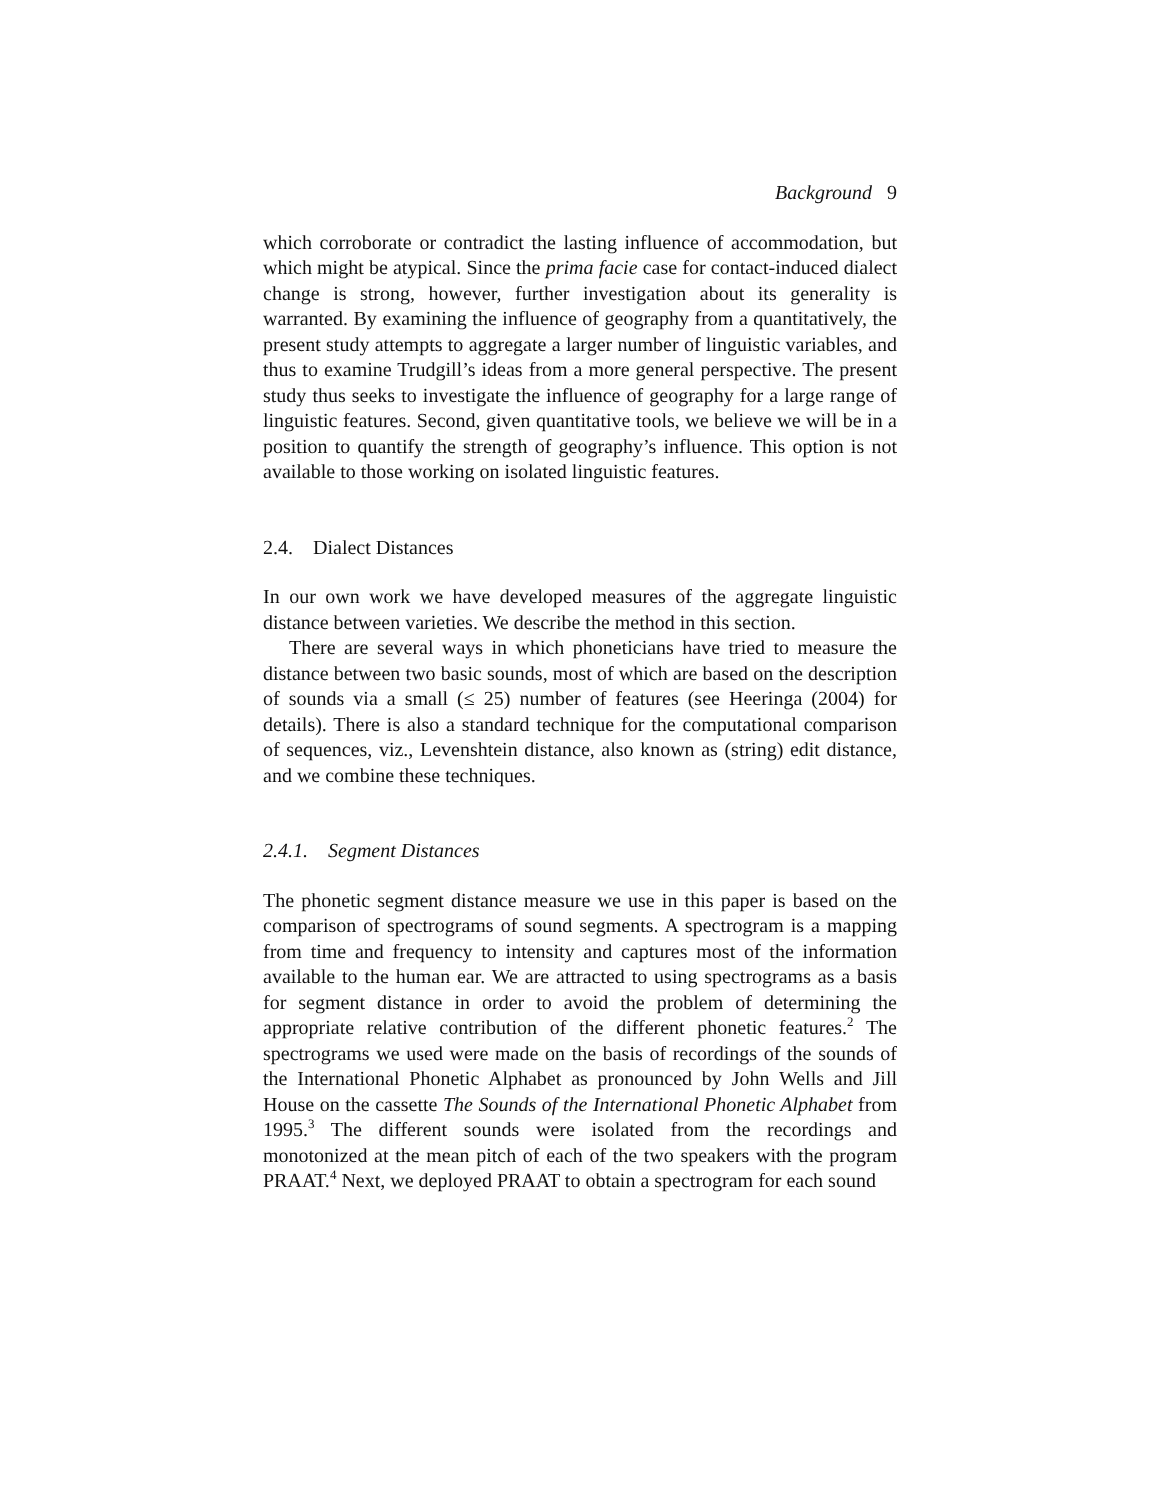Background 9
which corroborate or contradict the lasting influence of accommodation, but which might be atypical. Since the prima facie case for contact-induced dialect change is strong, however, further investigation about its generality is warranted. By examining the influence of geography from a quantitatively, the present study attempts to aggregate a larger number of linguistic variables, and thus to examine Trudgill’s ideas from a more general perspective. The present study thus seeks to investigate the influence of geography for a large range of linguistic features. Second, given quantitative tools, we believe we will be in a position to quantify the strength of geography’s influence. This option is not available to those working on isolated linguistic features.
2.4. Dialect Distances
In our own work we have developed measures of the aggregate linguistic distance between varieties. We describe the method in this section.
There are several ways in which phoneticians have tried to measure the distance between two basic sounds, most of which are based on the description of sounds via a small (≤ 25) number of features (see Heeringa (2004) for details). There is also a standard technique for the computational comparison of sequences, viz., Levenshtein distance, also known as (string) edit distance, and we combine these techniques.
2.4.1. Segment Distances
The phonetic segment distance measure we use in this paper is based on the comparison of spectrograms of sound segments. A spectrogram is a mapping from time and frequency to intensity and captures most of the information available to the human ear. We are attracted to using spectrograms as a basis for segment distance in order to avoid the problem of determining the appropriate relative contribution of the different phonetic features.<sup>2</sup> The spectrograms we used were made on the basis of recordings of the sounds of the International Phonetic Alphabet as pronounced by John Wells and Jill House on the cassette The Sounds of the International Phonetic Alphabet from 1995.<sup>3</sup> The different sounds were isolated from the recordings and monotonized at the mean pitch of each of the two speakers with the program PRAAT.<sup>4</sup> Next, we deployed PRAAT to obtain a spectrogram for each sound